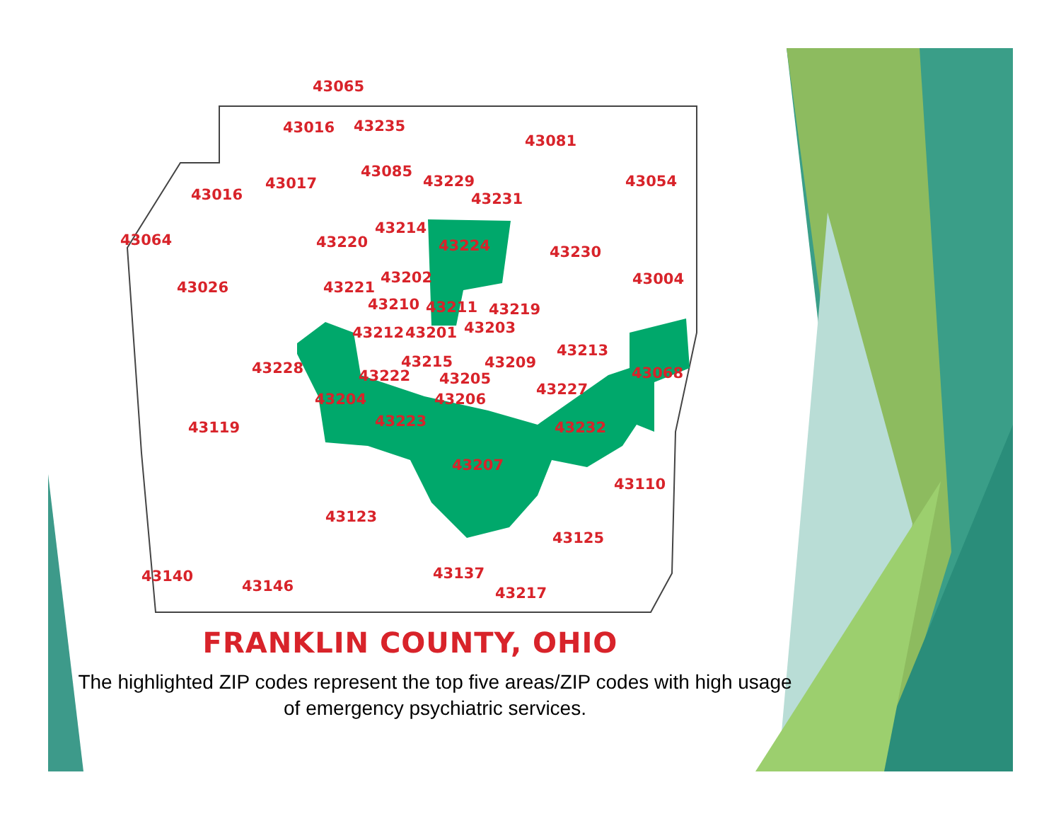43065
43016 43235
43081
43085
43229
43016
43017 43054
43231
43214
43064 43220 43224 43230
43202
43026 43221 43004
43210 43211 43219
43212 43201 43203
43213
43215 43209 43228 43222 43068 43205
43227
43204 43206
43119 43223 43232
43207
43110
43123
43125
43140
43146
43137
43217
FRANKLIN COUNTY, OHIO
The highlighted ZIP codes represent the top five areas/ZIP codes with high usage of emergency psychiatric services.